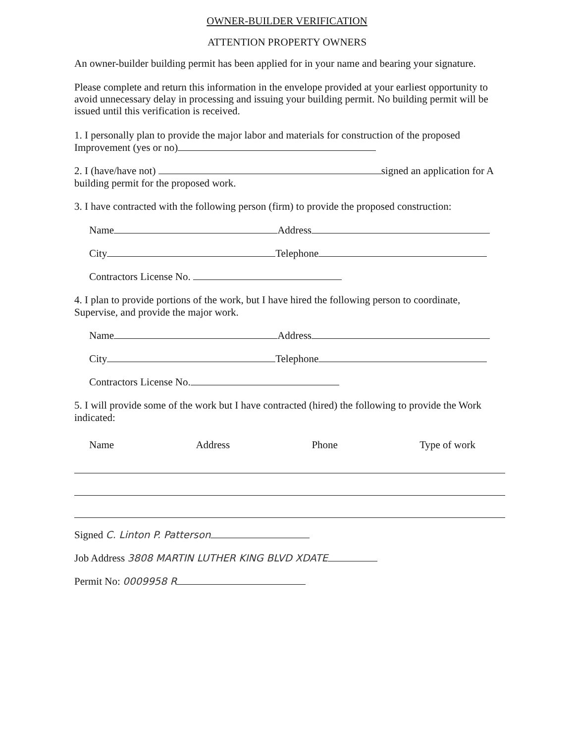OWNER-BUILDER VERIFICATION
ATTENTION PROPERTY OWNERS
An owner-builder building permit has been applied for in your name and bearing your signature.
Please complete and return this information in the envelope provided at your earliest opportunity to avoid unnecessary delay in processing and issuing your building permit. No building permit will be issued until this verification is received.
1. I personally plan to provide the major labor and materials for construction of the proposed Improvement (yes or no)
2. I (have/have not) signed an application for A building permit for the proposed work.
3. I have contracted with the following person (firm) to provide the proposed construction:
Name Address
City Telephone
Contractors License No.
4. I plan to provide portions of the work, but I have hired the following person to coordinate, Supervise, and provide the major work.
Name Address
City Telephone
Contractors License No.
5. I will provide some of the work but I have contracted (hired) the following to provide the Work indicated:
Name Address Phone Type of work
Signed C. Linton P. Patterson
Job Address 3808 MARTIN LUTHER KING BLVD XDATE
Permit No: 0009958 R